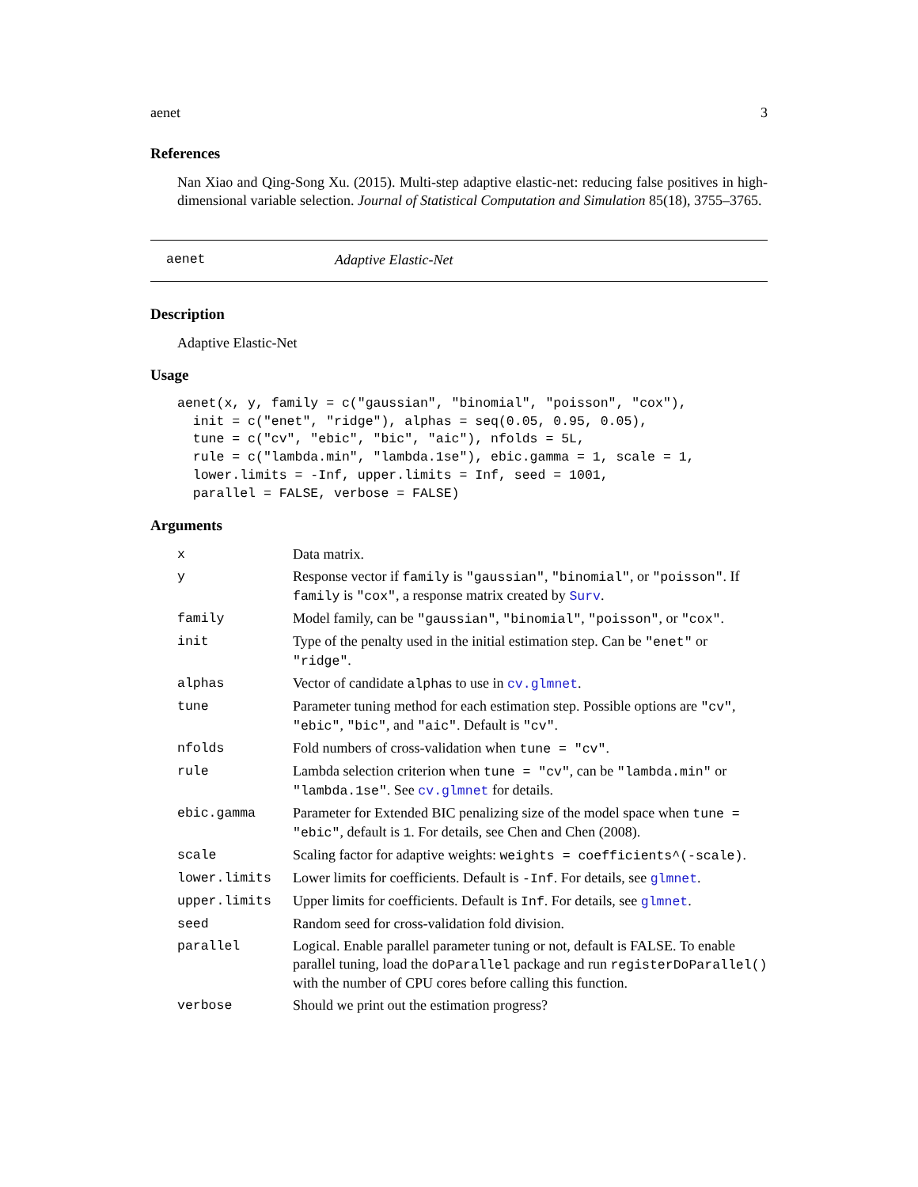aenet 3
References
Nan Xiao and Qing-Song Xu. (2015). Multi-step adaptive elastic-net: reducing false positives in high-dimensional variable selection. Journal of Statistical Computation and Simulation 85(18), 3755–3765.
aenet Adaptive Elastic-Net
Description
Adaptive Elastic-Net
Usage
aenet(x, y, family = c("gaussian", "binomial", "poisson", "cox"),
  init = c("enet", "ridge"), alphas = seq(0.05, 0.95, 0.05),
  tune = c("cv", "ebic", "bic", "aic"), nfolds = 5L,
  rule = c("lambda.min", "lambda.1se"), ebic.gamma = 1, scale = 1,
  lower.limits = -Inf, upper.limits = Inf, seed = 1001,
  parallel = FALSE, verbose = FALSE)
Arguments
| x | Data matrix. |
| y | Response vector if family is "gaussian" , "binomial" , or "poisson" . If family is "cox" , a response matrix created by Surv . |
| family | Model family, can be "gaussian" , "binomial" , "poisson" , or "cox" . |
| init | Type of the penalty used in the initial estimation step. Can be "enet" or "ridge" . |
| alphas | Vector of candidate alpha s to use in cv.glmnet . |
| tune | Parameter tuning method for each estimation step. Possible options are "cv" , "ebic" , "bic" , and "aic" . Default is "cv" . |
| nfolds | Fold numbers of cross-validation when tune = "cv" . |
| rule | Lambda selection criterion when tune = "cv" , can be "lambda.min" or "lambda.1se" . See cv.glmnet for details. |
| ebic.gamma | Parameter for Extended BIC penalizing size of the model space when tune = "ebic" , default is 1 . For details, see Chen and Chen (2008). |
| scale | Scaling factor for adaptive weights: weights = coefficients^(-scale) . |
| lower.limits | Lower limits for coefficients. Default is -Inf . For details, see glmnet . |
| upper.limits | Upper limits for coefficients. Default is Inf . For details, see glmnet . |
| seed | Random seed for cross-validation fold division. |
| parallel | Logical. Enable parallel parameter tuning or not, default is FALSE. To enable parallel tuning, load the doParallel package and run registerDoParallel() with the number of CPU cores before calling this function. |
| verbose | Should we print out the estimation progress? |